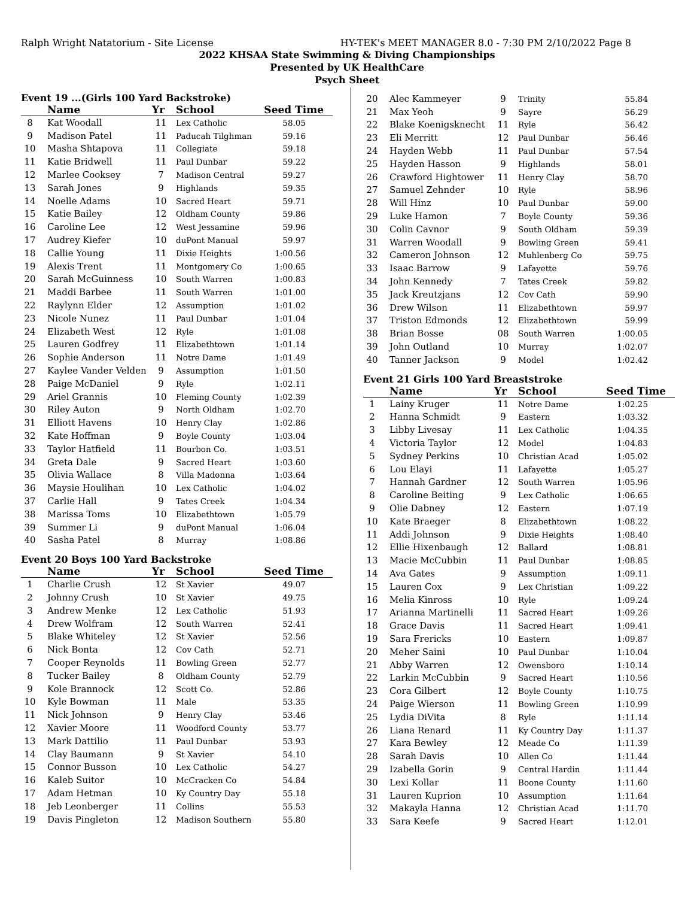Ralph Wright Natatorium - Site License HY-TEK's MEET MANAGER 8.0 - 7:30 PM 2/10/2022 Page 8
2022 KHSAA State Swimming & Diving Championships
Presented by UK HealthCare
Psych Sheet
Event 19 ...(Girls 100 Yard Backstroke)
| | Name | Yr | School | Seed Time |
| --- | --- | --- | --- | --- |
| 8 | Kat Woodall | 11 | Lex Catholic | 58.05 |
| 9 | Madison Patel | 11 | Paducah Tilghman | 59.16 |
| 10 | Masha Shtapova | 11 | Collegiate | 59.18 |
| 11 | Katie Bridwell | 11 | Paul Dunbar | 59.22 |
| 12 | Marlee Cooksey | 7 | Madison Central | 59.27 |
| 13 | Sarah Jones | 9 | Highlands | 59.35 |
| 14 | Noelle Adams | 10 | Sacred Heart | 59.71 |
| 15 | Katie Bailey | 12 | Oldham County | 59.86 |
| 16 | Caroline Lee | 12 | West Jessamine | 59.96 |
| 17 | Audrey Kiefer | 10 | duPont Manual | 59.97 |
| 18 | Callie Young | 11 | Dixie Heights | 1:00.56 |
| 19 | Alexis Trent | 11 | Montgomery Co | 1:00.65 |
| 20 | Sarah McGuinness | 10 | South Warren | 1:00.83 |
| 21 | Maddi Barbee | 11 | South Warren | 1:01.00 |
| 22 | Raylynn Elder | 12 | Assumption | 1:01.02 |
| 23 | Nicole Nunez | 11 | Paul Dunbar | 1:01.04 |
| 24 | Elizabeth West | 12 | Ryle | 1:01.08 |
| 25 | Lauren Godfrey | 11 | Elizabethtown | 1:01.14 |
| 26 | Sophie Anderson | 11 | Notre Dame | 1:01.49 |
| 27 | Kaylee Vander Velden | 9 | Assumption | 1:01.50 |
| 28 | Paige McDaniel | 9 | Ryle | 1:02.11 |
| 29 | Ariel Grannis | 10 | Fleming County | 1:02.39 |
| 30 | Riley Auton | 9 | North Oldham | 1:02.70 |
| 31 | Elliott Havens | 10 | Henry Clay | 1:02.86 |
| 32 | Kate Hoffman | 9 | Boyle County | 1:03.04 |
| 33 | Taylor Hatfield | 11 | Bourbon Co. | 1:03.51 |
| 34 | Greta Dale | 9 | Sacred Heart | 1:03.60 |
| 35 | Olivia Wallace | 8 | Villa Madonna | 1:03.64 |
| 36 | Maysie Houlihan | 10 | Lex Catholic | 1:04.02 |
| 37 | Carlie Hall | 9 | Tates Creek | 1:04.34 |
| 38 | Marissa Toms | 10 | Elizabethtown | 1:05.79 |
| 39 | Summer Li | 9 | duPont Manual | 1:06.04 |
| 40 | Sasha Patel | 8 | Murray | 1:08.86 |
Event 20 Boys 100 Yard Backstroke
| | Name | Yr | School | Seed Time |
| --- | --- | --- | --- | --- |
| 1 | Charlie Crush | 12 | St Xavier | 49.07 |
| 2 | Johnny Crush | 10 | St Xavier | 49.75 |
| 3 | Andrew Menke | 12 | Lex Catholic | 51.93 |
| 4 | Drew Wolfram | 12 | South Warren | 52.41 |
| 5 | Blake Whiteley | 12 | St Xavier | 52.56 |
| 6 | Nick Bonta | 12 | Cov Cath | 52.71 |
| 7 | Cooper Reynolds | 11 | Bowling Green | 52.77 |
| 8 | Tucker Bailey | 8 | Oldham County | 52.79 |
| 9 | Kole Brannock | 12 | Scott Co. | 52.86 |
| 10 | Kyle Bowman | 11 | Male | 53.35 |
| 11 | Nick Johnson | 9 | Henry Clay | 53.46 |
| 12 | Xavier Moore | 11 | Woodford County | 53.77 |
| 13 | Mark Dattilio | 11 | Paul Dunbar | 53.93 |
| 14 | Clay Baumann | 9 | St Xavier | 54.10 |
| 15 | Connor Busson | 10 | Lex Catholic | 54.27 |
| 16 | Kaleb Suitor | 10 | McCracken Co | 54.84 |
| 17 | Adam Hetman | 10 | Ky Country Day | 55.18 |
| 18 | Jeb Leonberger | 11 | Collins | 55.53 |
| 19 | Davis Pingleton | 12 | Madison Southern | 55.80 |
| 20 | Alec Kammeyer | 9 | Trinity | 55.84 |
| 21 | Max Yeoh | 9 | Sayre | 56.29 |
| 22 | Blake Koenigsknecht | 11 | Ryle | 56.42 |
| 23 | Eli Merritt | 12 | Paul Dunbar | 56.46 |
| 24 | Hayden Webb | 11 | Paul Dunbar | 57.54 |
| 25 | Hayden Hasson | 9 | Highlands | 58.01 |
| 26 | Crawford Hightower | 11 | Henry Clay | 58.70 |
| 27 | Samuel Zehnder | 10 | Ryle | 58.96 |
| 28 | Will Hinz | 10 | Paul Dunbar | 59.00 |
| 29 | Luke Hamon | 7 | Boyle County | 59.36 |
| 30 | Colin Cavnor | 9 | South Oldham | 59.39 |
| 31 | Warren Woodall | 9 | Bowling Green | 59.41 |
| 32 | Cameron Johnson | 12 | Muhlenberg Co | 59.75 |
| 33 | Isaac Barrow | 9 | Lafayette | 59.76 |
| 34 | John Kennedy | 7 | Tates Creek | 59.82 |
| 35 | Jack Kreutzjans | 12 | Cov Cath | 59.90 |
| 36 | Drew Wilson | 11 | Elizabethtown | 59.97 |
| 37 | Triston Edmonds | 12 | Elizabethtown | 59.99 |
| 38 | Brian Bosse | 08 | South Warren | 1:00.05 |
| 39 | John Outland | 10 | Murray | 1:02.07 |
| 40 | Tanner Jackson | 9 | Model | 1:02.42 |
Event 21 Girls 100 Yard Breaststroke
| | Name | Yr | School | Seed Time |
| --- | --- | --- | --- | --- |
| 1 | Lainy Kruger | 11 | Notre Dame | 1:02.25 |
| 2 | Hanna Schmidt | 9 | Eastern | 1:03.32 |
| 3 | Libby Livesay | 11 | Lex Catholic | 1:04.35 |
| 4 | Victoria Taylor | 12 | Model | 1:04.83 |
| 5 | Sydney Perkins | 10 | Christian Acad | 1:05.02 |
| 6 | Lou Elayi | 11 | Lafayette | 1:05.27 |
| 7 | Hannah Gardner | 12 | South Warren | 1:05.96 |
| 8 | Caroline Beiting | 9 | Lex Catholic | 1:06.65 |
| 9 | Olie Dabney | 12 | Eastern | 1:07.19 |
| 10 | Kate Braeger | 8 | Elizabethtown | 1:08.22 |
| 11 | Addi Johnson | 9 | Dixie Heights | 1:08.40 |
| 12 | Ellie Hixenbaugh | 12 | Ballard | 1:08.81 |
| 13 | Macie McCubbin | 11 | Paul Dunbar | 1:08.85 |
| 14 | Ava Gates | 9 | Assumption | 1:09.11 |
| 15 | Lauren Cox | 9 | Lex Christian | 1:09.22 |
| 16 | Melia Kinross | 10 | Ryle | 1:09.24 |
| 17 | Arianna Martinelli | 11 | Sacred Heart | 1:09.26 |
| 18 | Grace Davis | 11 | Sacred Heart | 1:09.41 |
| 19 | Sara Frericks | 10 | Eastern | 1:09.87 |
| 20 | Meher Saini | 10 | Paul Dunbar | 1:10.04 |
| 21 | Abby Warren | 12 | Owensboro | 1:10.14 |
| 22 | Larkin McCubbin | 9 | Sacred Heart | 1:10.56 |
| 23 | Cora Gilbert | 12 | Boyle County | 1:10.75 |
| 24 | Paige Wierson | 11 | Bowling Green | 1:10.99 |
| 25 | Lydia DiVita | 8 | Ryle | 1:11.14 |
| 26 | Liana Renard | 11 | Ky Country Day | 1:11.37 |
| 27 | Kara Bewley | 12 | Meade Co | 1:11.39 |
| 28 | Sarah Davis | 10 | Allen Co | 1:11.44 |
| 29 | Izabella Gorin | 9 | Central Hardin | 1:11.44 |
| 30 | Lexi Kollar | 11 | Boone County | 1:11.60 |
| 31 | Lauren Kuprion | 10 | Assumption | 1:11.64 |
| 32 | Makayla Hanna | 12 | Christian Acad | 1:11.70 |
| 33 | Sara Keefe | 9 | Sacred Heart | 1:12.01 |